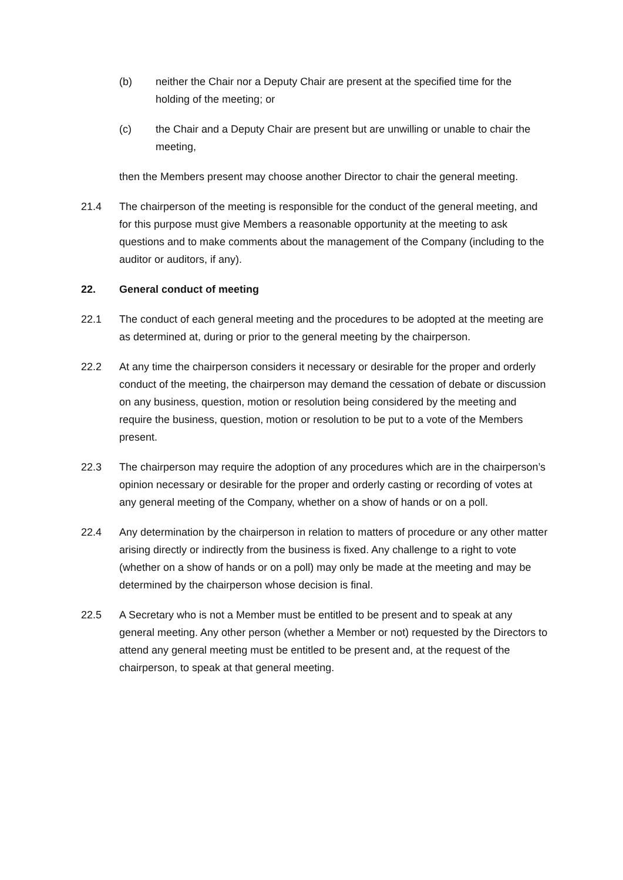(b) neither the Chair nor a Deputy Chair are present at the specified time for the holding of the meeting; or
(c) the Chair and a Deputy Chair are present but are unwilling or unable to chair the meeting,
then the Members present may choose another Director to chair the general meeting.
21.4 The chairperson of the meeting is responsible for the conduct of the general meeting, and for this purpose must give Members a reasonable opportunity at the meeting to ask questions and to make comments about the management of the Company (including to the auditor or auditors, if any).
22. General conduct of meeting
22.1 The conduct of each general meeting and the procedures to be adopted at the meeting are as determined at, during or prior to the general meeting by the chairperson.
22.2 At any time the chairperson considers it necessary or desirable for the proper and orderly conduct of the meeting, the chairperson may demand the cessation of debate or discussion on any business, question, motion or resolution being considered by the meeting and require the business, question, motion or resolution to be put to a vote of the Members present.
22.3 The chairperson may require the adoption of any procedures which are in the chairperson’s opinion necessary or desirable for the proper and orderly casting or recording of votes at any general meeting of the Company, whether on a show of hands or on a poll.
22.4 Any determination by the chairperson in relation to matters of procedure or any other matter arising directly or indirectly from the business is fixed. Any challenge to a right to vote (whether on a show of hands or on a poll) may only be made at the meeting and may be determined by the chairperson whose decision is final.
22.5 A Secretary who is not a Member must be entitled to be present and to speak at any general meeting. Any other person (whether a Member or not) requested by the Directors to attend any general meeting must be entitled to be present and, at the request of the chairperson, to speak at that general meeting.